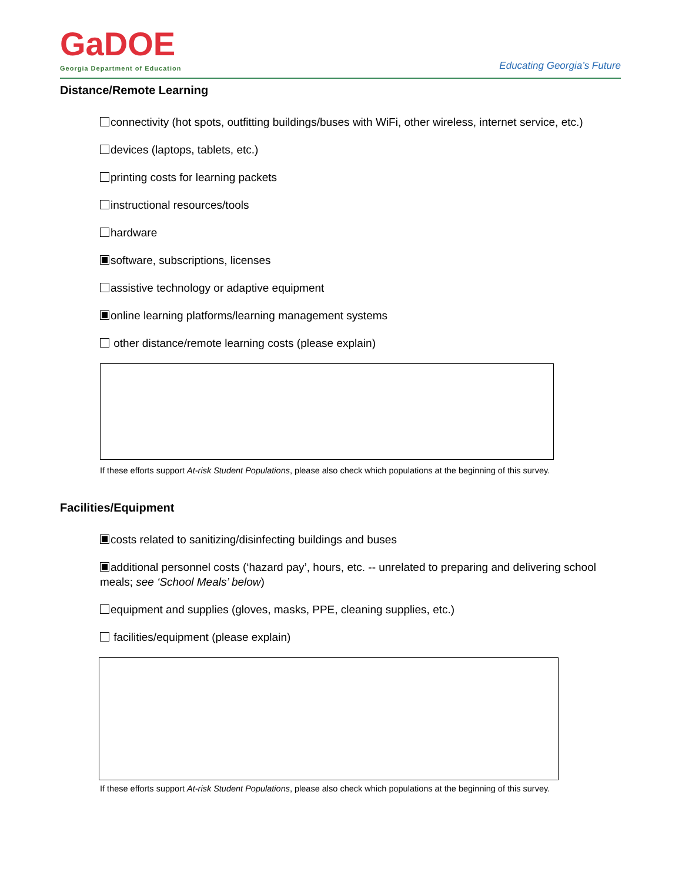GaDOE
Georgia Department of Education
Educating Georgia’s Future
Distance/Remote Learning
connectivity (hot spots, outfitting buildings/buses with WiFi, other wireless, internet service, etc.)
devices (laptops, tablets, etc.)
printing costs for learning packets
instructional resources/tools
hardware
software, subscriptions, licenses
assistive technology or adaptive equipment
online learning platforms/learning management systems
other distance/remote learning costs (please explain)
If these efforts support At-risk Student Populations, please also check which populations at the beginning of this survey.
Facilities/Equipment
costs related to sanitizing/disinfecting buildings and buses
additional personnel costs (‘hazard pay’, hours, etc. -- unrelated to preparing and delivering school meals; see ‘School Meals’ below)
equipment and supplies (gloves, masks, PPE, cleaning supplies, etc.)
facilities/equipment (please explain)
If these efforts support At-risk Student Populations, please also check which populations at the beginning of this survey.